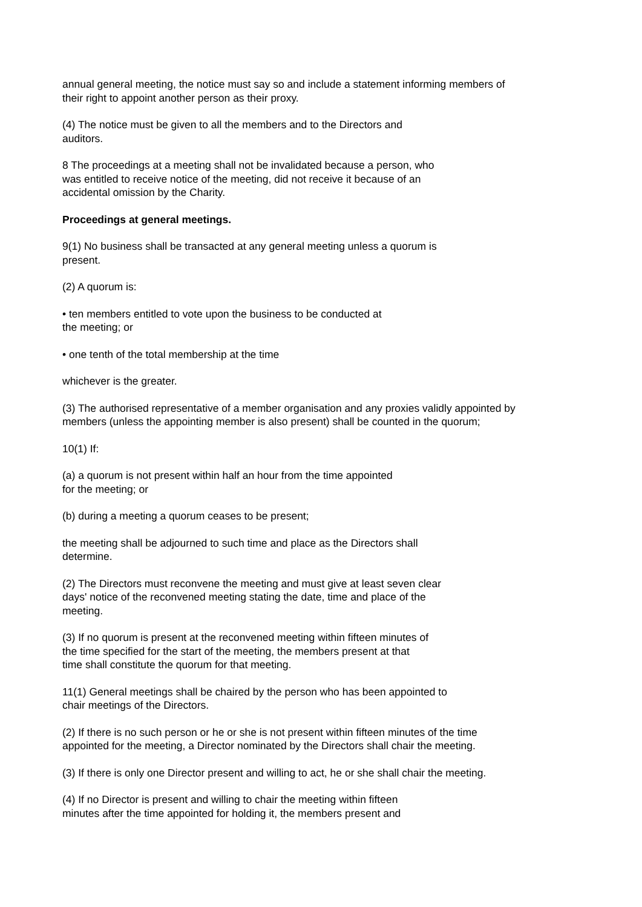annual general meeting, the notice must say so and include a statement informing members of
their right to appoint another person as their proxy.
(4) The notice must be given to all the members and to the Directors and
auditors.
8 The proceedings at a meeting shall not be invalidated because a person, who
was entitled to receive notice of the meeting, did not receive it because of an
accidental omission by the Charity.
Proceedings at general meetings.
9(1) No business shall be transacted at any general meeting unless a quorum is
present.
(2) A quorum is:
• ten members entitled to vote upon the business to be conducted at
the meeting; or
• one tenth of the total membership at the time
whichever is the greater.
(3) The authorised representative of a member organisation and any proxies validly appointed by
members (unless the appointing member is also present) shall be counted in the quorum;
10(1) If:
(a) a quorum is not present within half an hour from the time appointed
for the meeting; or
(b) during a meeting a quorum ceases to be present;
the meeting shall be adjourned to such time and place as the Directors shall
determine.
(2) The Directors must reconvene the meeting and must give at least seven clear
days' notice of the reconvened meeting stating the date, time and place of the
meeting.
(3) If no quorum is present at the reconvened meeting within fifteen minutes of
the time specified for the start of the meeting, the members present at that
time shall constitute the quorum for that meeting.
11(1) General meetings shall be chaired by the person who has been appointed to
chair meetings of the Directors.
(2) If there is no such person or he or she is not present within fifteen minutes of the time
appointed for the meeting, a Director nominated by the Directors shall chair the meeting.
(3) If there is only one Director present and willing to act, he or she shall chair the meeting.
(4) If no Director is present and willing to chair the meeting within fifteen
minutes after the time appointed for holding it, the members present and